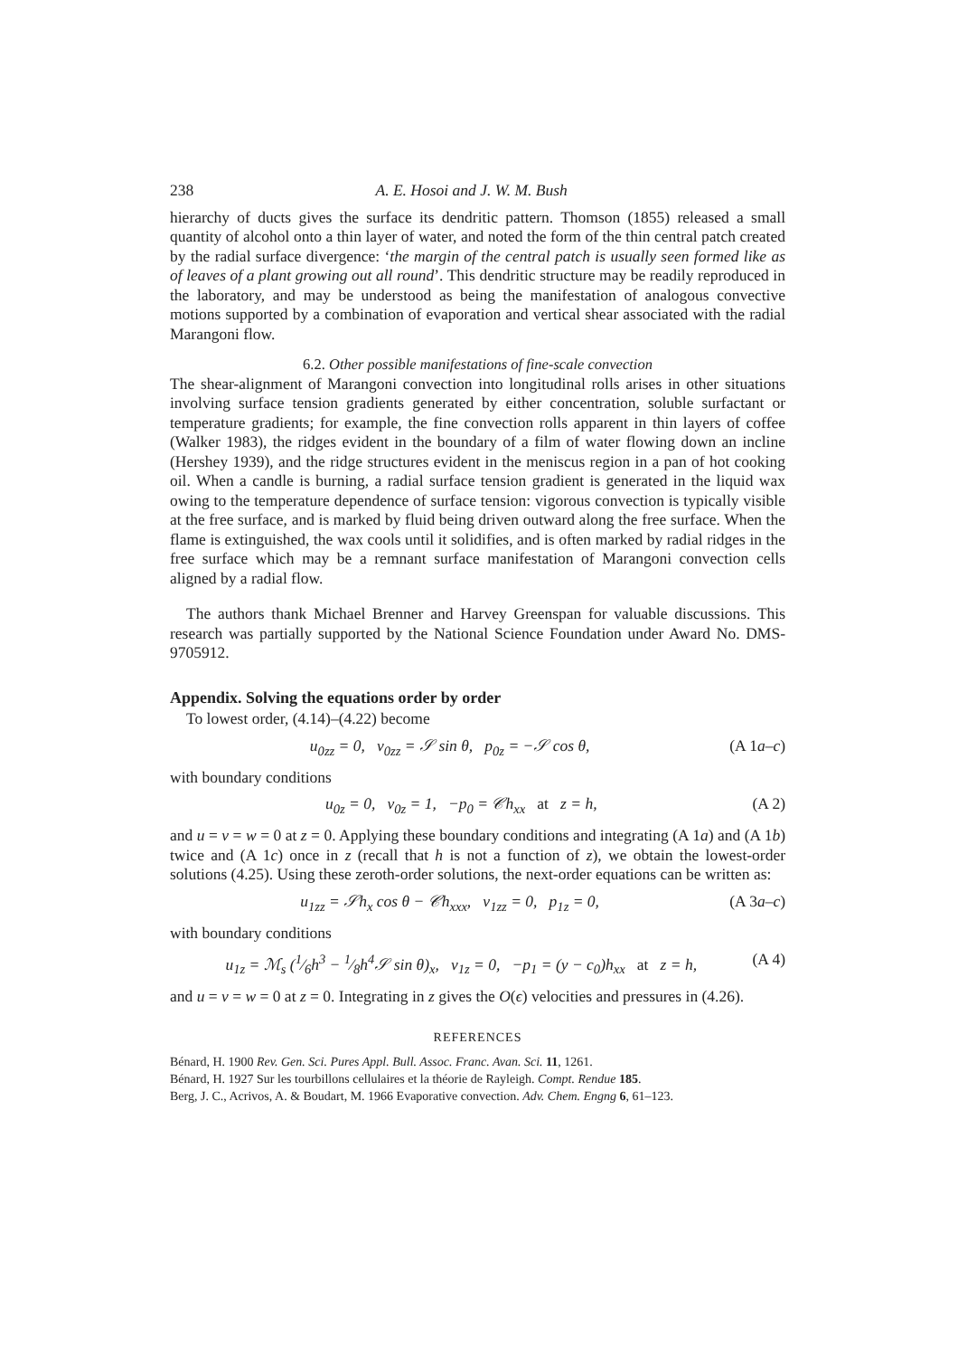238 A. E. Hosoi and J. W. M. Bush
hierarchy of ducts gives the surface its dendritic pattern. Thomson (1855) released a small quantity of alcohol onto a thin layer of water, and noted the form of the thin central patch created by the radial surface divergence: ‘the margin of the central patch is usually seen formed like as of leaves of a plant growing out all round’. This dendritic structure may be readily reproduced in the laboratory, and may be understood as being the manifestation of analogous convective motions supported by a combination of evaporation and vertical shear associated with the radial Marangoni flow.
6.2. Other possible manifestations of fine-scale convection
The shear-alignment of Marangoni convection into longitudinal rolls arises in other situations involving surface tension gradients generated by either concentration, soluble surfactant or temperature gradients; for example, the fine convection rolls apparent in thin layers of coffee (Walker 1983), the ridges evident in the boundary of a film of water flowing down an incline (Hershey 1939), and the ridge structures evident in the meniscus region in a pan of hot cooking oil. When a candle is burning, a radial surface tension gradient is generated in the liquid wax owing to the temperature dependence of surface tension: vigorous convection is typically visible at the free surface, and is marked by fluid being driven outward along the free surface. When the flame is extinguished, the wax cools until it solidifies, and is often marked by radial ridges in the free surface which may be a remnant surface manifestation of Marangoni convection cells aligned by a radial flow.
The authors thank Michael Brenner and Harvey Greenspan for valuable discussions. This research was partially supported by the National Science Foundation under Award No. DMS-9705912.
Appendix. Solving the equations order by order
To lowest order, (4.14)–(4.22) become
u<sub>0zz</sub> = 0, v<sub>0zz</sub> = 𝒮 sin θ, p<sub>0z</sub> = −𝒮 cos θ, (A 1a–c)
with boundary conditions
u<sub>0z</sub> = 0, v<sub>0z</sub> = 1, −p<sub>0</sub> = 𝒞h<sub>xx</sub> at z = h, (A 2)
and u = v = w = 0 at z = 0. Applying these boundary conditions and integrating (A 1a) and (A 1b) twice and (A 1c) once in z (recall that h is not a function of z), we obtain the lowest-order solutions (4.25). Using these zeroth-order solutions, the next-order equations can be written as:
u<sub>1zz</sub> = 𝒮h<sub>x</sub> cos θ − 𝒞h<sub>xxx</sub>, v<sub>1zz</sub> = 0, p<sub>1z</sub> = 0, (A 3a–c)
with boundary conditions
u<sub>1z</sub> = ℳ<sub>s</sub> (1⁄6h<sup>3</sup> − 1⁄8h<sup>4</sup>𝒮 sin θ)<sub>x</sub>, v<sub>1z</sub> = 0, −p<sub>1</sub> = (y − c<sub>0</sub>)h<sub>xx</sub> at z = h, (A 4)
and u = v = w = 0 at z = 0. Integrating in z gives the O(ϵ) velocities and pressures in (4.26).
REFERENCES
Bénard, H. 1900 Rev. Gen. Sci. Pures Appl. Bull. Assoc. Franc. Avan. Sci. 11, 1261.
Bénard, H. 1927 Sur les tourbillons cellulaires et la théorie de Rayleigh. Compt. Rendue 185.
Berg, J. C., Acrivos, A. & Boudart, M. 1966 Evaporative convection. Adv. Chem. Engng 6, 61–123.